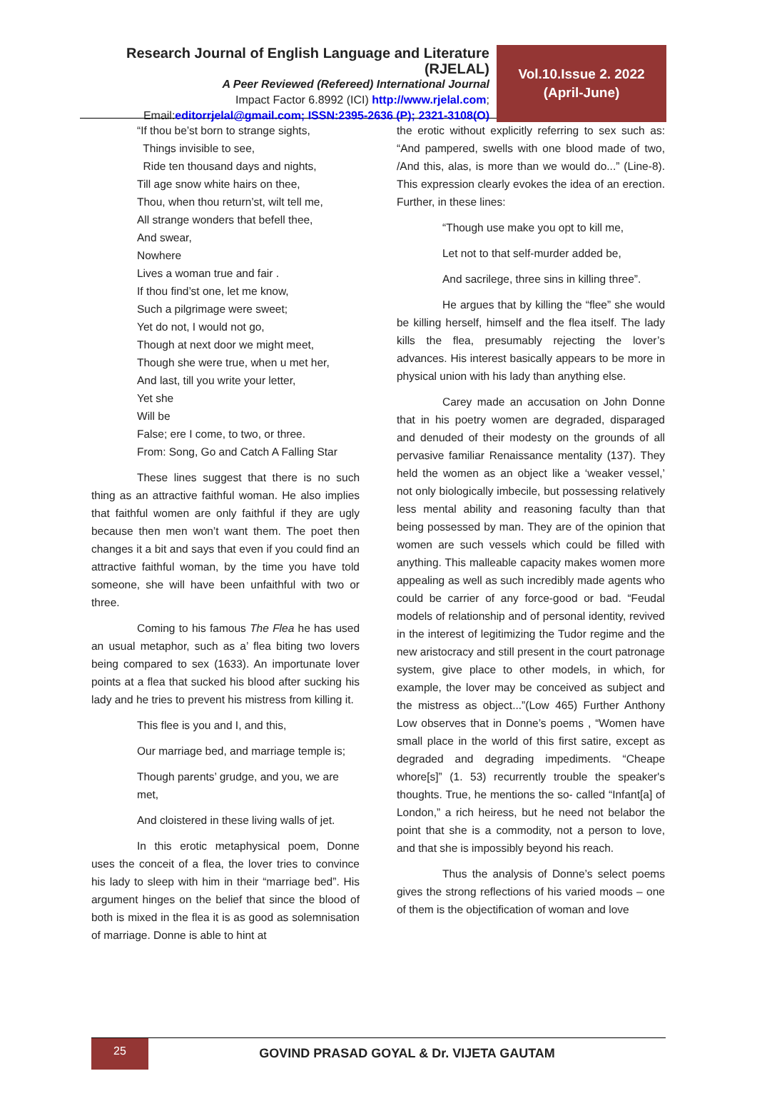Research Journal of English Language and Literature (RJELAL)
A Peer Reviewed (Refereed) International Journal
Impact Factor 6.8992 (ICI) http://www.rjelal.com;
Email:editorrjelal@gmail.com; ISSN:2395-2636 (P); 2321-3108(O)
Vol.10.Issue 2. 2022
(April-June)
“If thou be’st born to strange sights,
Things invisible to see,
Ride ten thousand days and nights,
Till age snow white hairs on thee,
Thou, when thou return’st, wilt tell me,
All strange wonders that befell thee,
And swear,
Nowhere
Lives a woman true and fair .
If thou find’st one, let me know,
Such a pilgrimage were sweet;
Yet do not, I would not go,
Though at next door we might meet,
Though she were true, when u met her,
And last, till you write your letter,
Yet she
Will be
False; ere I come, to two, or three.
From: Song, Go and Catch A Falling Star
These lines suggest that there is no such thing as an attractive faithful woman. He also implies that faithful women are only faithful if they are ugly because then men won’t want them. The poet then changes it a bit and says that even if you could find an attractive faithful woman, by the time you have told someone, she will have been unfaithful with two or three.
Coming to his famous The Flea he has used an usual metaphor, such as a’ flea biting two lovers being compared to sex (1633). An importunate lover points at a flea that sucked his blood after sucking his lady and he tries to prevent his mistress from killing it.
This flee is you and I, and this,
Our marriage bed, and marriage temple is;
Though parents’ grudge, and you, we are met,
And cloistered in these living walls of jet.
In this erotic metaphysical poem, Donne uses the conceit of a flea, the lover tries to convince his lady to sleep with him in their “marriage bed”. His argument hinges on the belief that since the blood of both is mixed in the flea it is as good as solemnisation of marriage. Donne is able to hint at
the erotic without explicitly referring to sex such as: “And pampered, swells with one blood made of two, /And this, alas, is more than we would do...” (Line-8). This expression clearly evokes the idea of an erection. Further, in these lines:
“Though use make you opt to kill me,
Let not to that self-murder added be,
And sacrilege, three sins in killing three”.
He argues that by killing the “flee” she would be killing herself, himself and the flea itself. The lady kills the flea, presumably rejecting the lover’s advances. His interest basically appears to be more in physical union with his lady than anything else.
Carey made an accusation on John Donne that in his poetry women are degraded, disparaged and denuded of their modesty on the grounds of all pervasive familiar Renaissance mentality (137). They held the women as an object like a ‘weaker vessel,’ not only biologically imbecile, but possessing relatively less mental ability and reasoning faculty than that being possessed by man. They are of the opinion that women are such vessels which could be filled with anything. This malleable capacity makes women more appealing as well as such incredibly made agents who could be carrier of any force-good or bad. “Feudal models of relationship and of personal identity, revived in the interest of legitimizing the Tudor regime and the new aristocracy and still present in the court patronage system, give place to other models, in which, for example, the lover may be conceived as subject and the mistress as object...”(Low 465) Further Anthony Low observes that in Donne’s poems , “Women have small place in the world of this first satire, except as degraded and degrading impediments. “Cheape whore[s]” (1. 53) recurrently trouble the speaker's thoughts. True, he mentions the so- called “Infant[a] of London,” a rich heiress, but he need not belabor the point that she is a commodity, not a person to love, and that she is impossibly beyond his reach.
Thus the analysis of Donne’s select poems gives the strong reflections of his varied moods – one of them is the objectification of woman and love
25
GOVIND PRASAD GOYAL & Dr. VIJETA GAUTAM